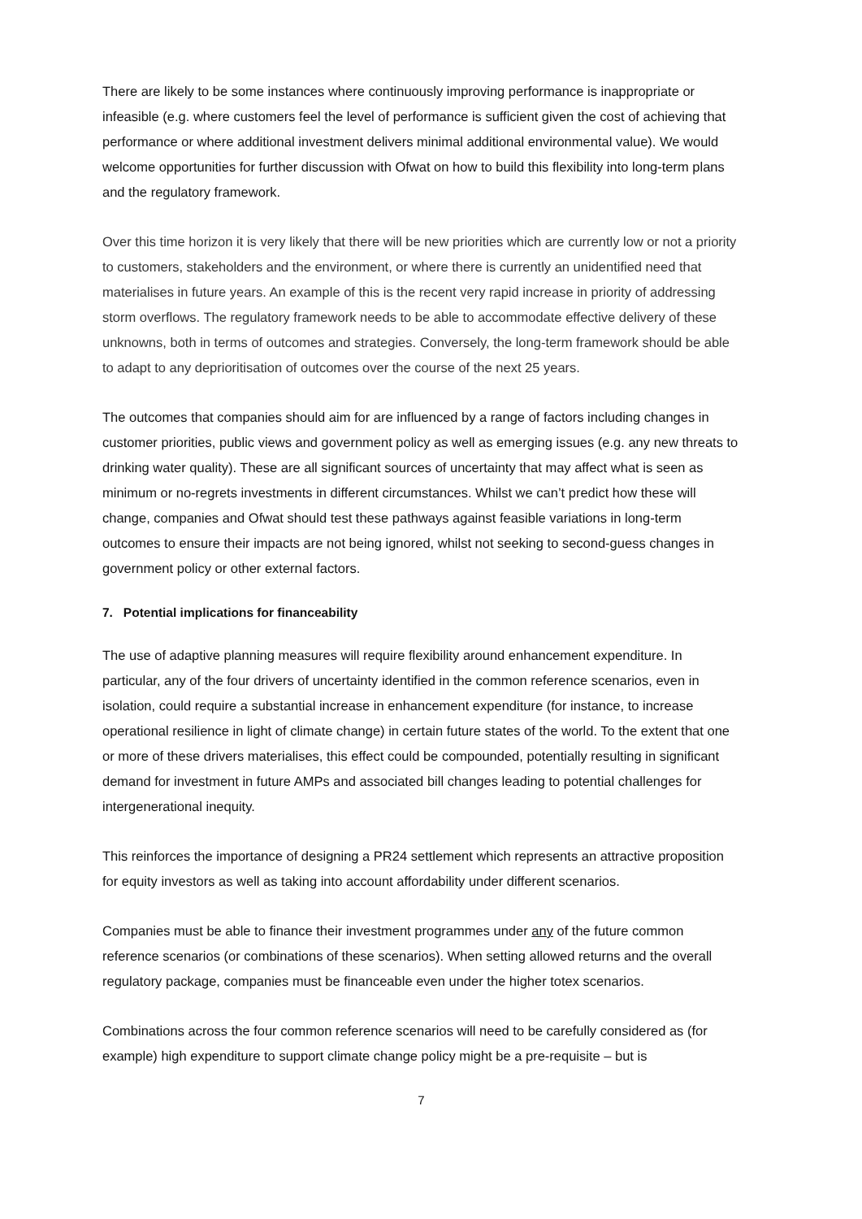There are likely to be some instances where continuously improving performance is inappropriate or infeasible (e.g. where customers feel the level of performance is sufficient given the cost of achieving that performance or where additional investment delivers minimal additional environmental value). We would welcome opportunities for further discussion with Ofwat on how to build this flexibility into long-term plans and the regulatory framework.
Over this time horizon it is very likely that there will be new priorities which are currently low or not a priority to customers, stakeholders and the environment, or where there is currently an unidentified need that materialises in future years. An example of this is the recent very rapid increase in priority of addressing storm overflows. The regulatory framework needs to be able to accommodate effective delivery of these unknowns, both in terms of outcomes and strategies. Conversely, the long-term framework should be able to adapt to any deprioritisation of outcomes over the course of the next 25 years.
The outcomes that companies should aim for are influenced by a range of factors including changes in customer priorities, public views and government policy as well as emerging issues (e.g. any new threats to drinking water quality). These are all significant sources of uncertainty that may affect what is seen as minimum or no-regrets investments in different circumstances. Whilst we can’t predict how these will change, companies and Ofwat should test these pathways against feasible variations in long-term outcomes to ensure their impacts are not being ignored, whilst not seeking to second-guess changes in government policy or other external factors.
7. Potential implications for financeability
The use of adaptive planning measures will require flexibility around enhancement expenditure. In particular, any of the four drivers of uncertainty identified in the common reference scenarios, even in isolation, could require a substantial increase in enhancement expenditure (for instance, to increase operational resilience in light of climate change) in certain future states of the world. To the extent that one or more of these drivers materialises, this effect could be compounded, potentially resulting in significant demand for investment in future AMPs and associated bill changes leading to potential challenges for intergenerational inequity.
This reinforces the importance of designing a PR24 settlement which represents an attractive proposition for equity investors as well as taking into account affordability under different scenarios.
Companies must be able to finance their investment programmes under any of the future common reference scenarios (or combinations of these scenarios). When setting allowed returns and the overall regulatory package, companies must be financeable even under the higher totex scenarios.
Combinations across the four common reference scenarios will need to be carefully considered as (for example) high expenditure to support climate change policy might be a pre-requisite – but is
7